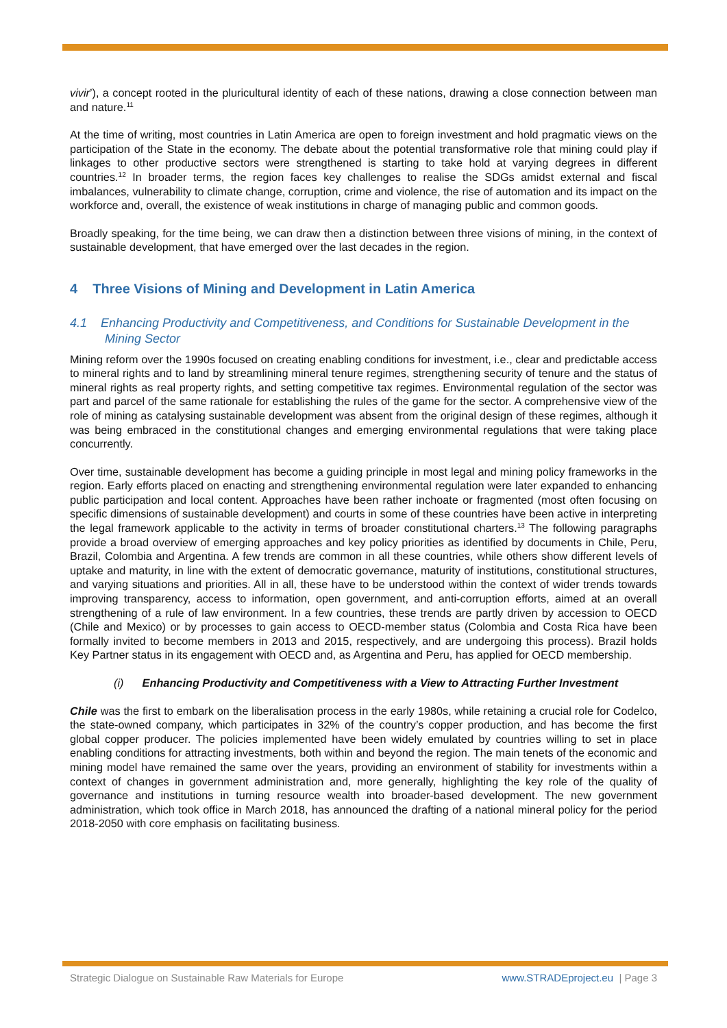vivir’), a concept rooted in the pluricultural identity of each of these nations, drawing a close connection between man and nature.<sup>11</sup>
At the time of writing, most countries in Latin America are open to foreign investment and hold pragmatic views on the participation of the State in the economy. The debate about the potential transformative role that mining could play if linkages to other productive sectors were strengthened is starting to take hold at varying degrees in different countries.<sup>12</sup> In broader terms, the region faces key challenges to realise the SDGs amidst external and fiscal imbalances, vulnerability to climate change, corruption, crime and violence, the rise of automation and its impact on the workforce and, overall, the existence of weak institutions in charge of managing public and common goods.
Broadly speaking, for the time being, we can draw then a distinction between three visions of mining, in the context of sustainable development, that have emerged over the last decades in the region.
4 Three Visions of Mining and Development in Latin America
4.1 Enhancing Productivity and Competitiveness, and Conditions for Sustainable Development in the Mining Sector
Mining reform over the 1990s focused on creating enabling conditions for investment, i.e., clear and predictable access to mineral rights and to land by streamlining mineral tenure regimes, strengthening security of tenure and the status of mineral rights as real property rights, and setting competitive tax regimes. Environmental regulation of the sector was part and parcel of the same rationale for establishing the rules of the game for the sector. A comprehensive view of the role of mining as catalysing sustainable development was absent from the original design of these regimes, although it was being embraced in the constitutional changes and emerging environmental regulations that were taking place concurrently.
Over time, sustainable development has become a guiding principle in most legal and mining policy frameworks in the region. Early efforts placed on enacting and strengthening environmental regulation were later expanded to enhancing public participation and local content. Approaches have been rather inchoate or fragmented (most often focusing on specific dimensions of sustainable development) and courts in some of these countries have been active in interpreting the legal framework applicable to the activity in terms of broader constitutional charters.<sup>13</sup> The following paragraphs provide a broad overview of emerging approaches and key policy priorities as identified by documents in Chile, Peru, Brazil, Colombia and Argentina. A few trends are common in all these countries, while others show different levels of uptake and maturity, in line with the extent of democratic governance, maturity of institutions, constitutional structures, and varying situations and priorities. All in all, these have to be understood within the context of wider trends towards improving transparency, access to information, open government, and anti-corruption efforts, aimed at an overall strengthening of a rule of law environment. In a few countries, these trends are partly driven by accession to OECD (Chile and Mexico) or by processes to gain access to OECD-member status (Colombia and Costa Rica have been formally invited to become members in 2013 and 2015, respectively, and are undergoing this process). Brazil holds Key Partner status in its engagement with OECD and, as Argentina and Peru, has applied for OECD membership.
(i) Enhancing Productivity and Competitiveness with a View to Attracting Further Investment
Chile was the first to embark on the liberalisation process in the early 1980s, while retaining a crucial role for Codelco, the state-owned company, which participates in 32% of the country’s copper production, and has become the first global copper producer. The policies implemented have been widely emulated by countries willing to set in place enabling conditions for attracting investments, both within and beyond the region. The main tenets of the economic and mining model have remained the same over the years, providing an environment of stability for investments within a context of changes in government administration and, more generally, highlighting the key role of the quality of governance and institutions in turning resource wealth into broader-based development. The new government administration, which took office in March 2018, has announced the drafting of a national mineral policy for the period 2018-2050 with core emphasis on facilitating business.
Strategic Dialogue on Sustainable Raw Materials for Europe www.STRADEproject.eu | Page 3